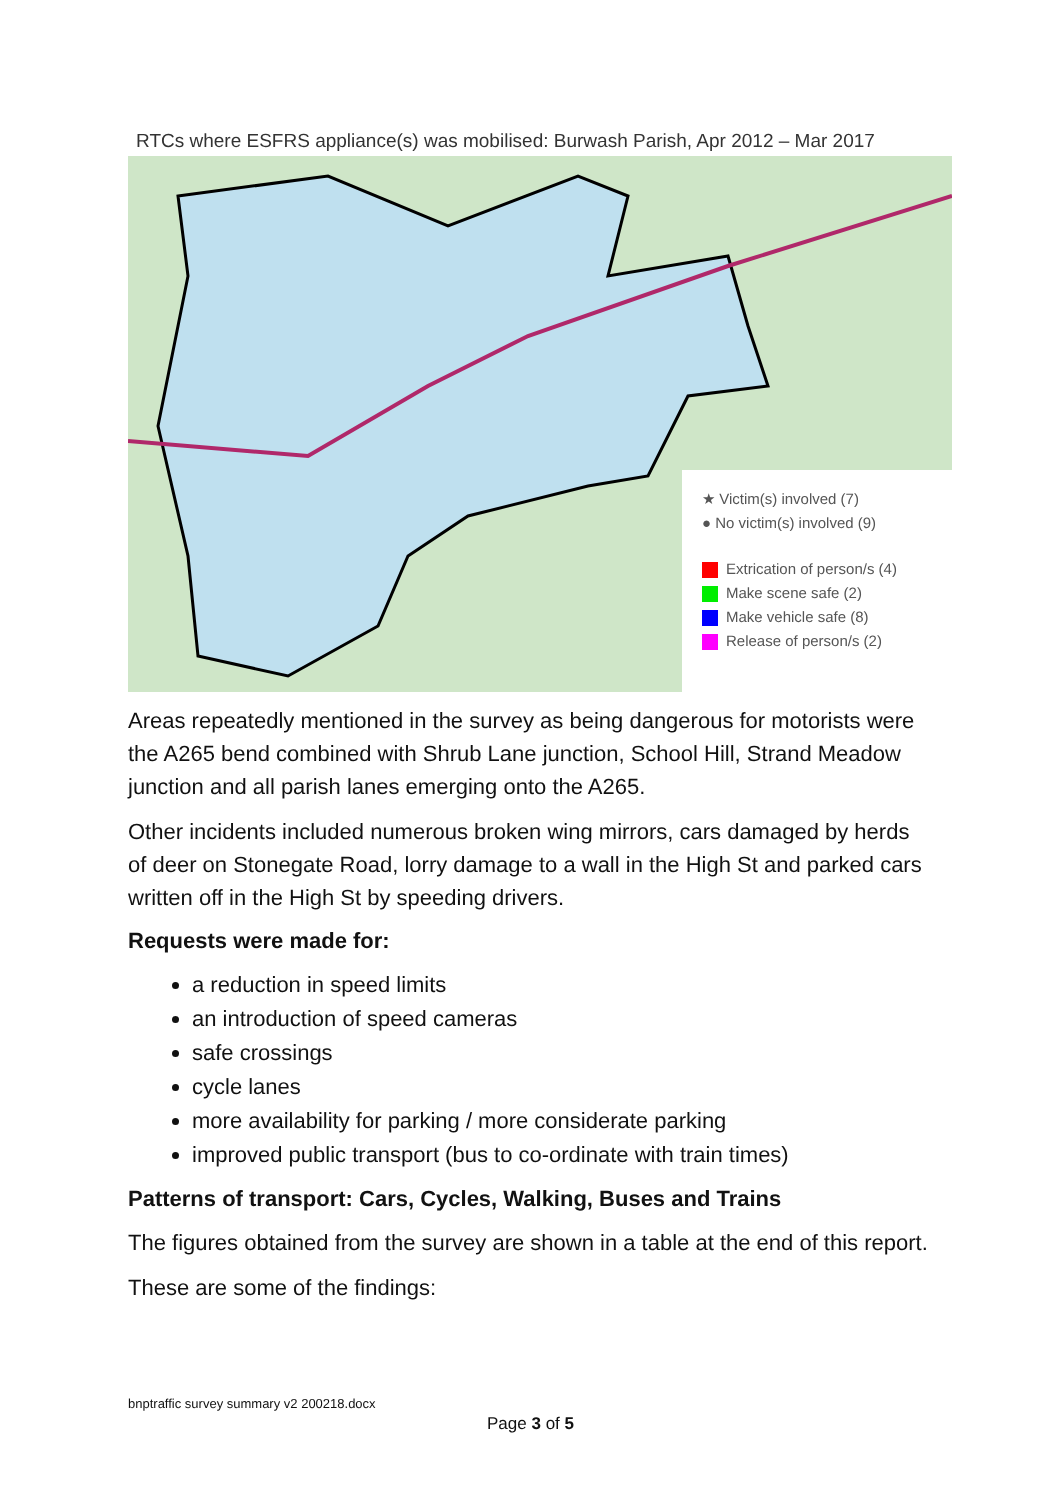RTCs where ESFRS appliance(s) was mobilised: Burwash Parish, Apr 2012 – Mar 2017
★ Victim(s) involved (7)
● No victim(s) involved (9)
Extrication of person/s (4)
Make scene safe (2)
Make vehicle safe (8)
Release of person/s (2)
Areas repeatedly mentioned in the survey as being dangerous for motorists were the A265 bend combined with Shrub Lane junction, School Hill, Strand Meadow junction and all parish lanes emerging onto the A265.
Other incidents included numerous broken wing mirrors, cars damaged by herds of deer on Stonegate Road, lorry damage to a wall in the High St and parked cars written off in the High St by speeding drivers.
Requests were made for:
a reduction in speed limits
an introduction of speed cameras
safe crossings
cycle lanes
more availability for parking / more considerate parking
improved public transport (bus to co-ordinate with train times)
Patterns of transport: Cars, Cycles, Walking, Buses and Trains
The figures obtained from the survey are shown in a table at the end of this report.
These are some of the findings:
bnptraffic survey summary v2 200218.docx
Page 3 of 5